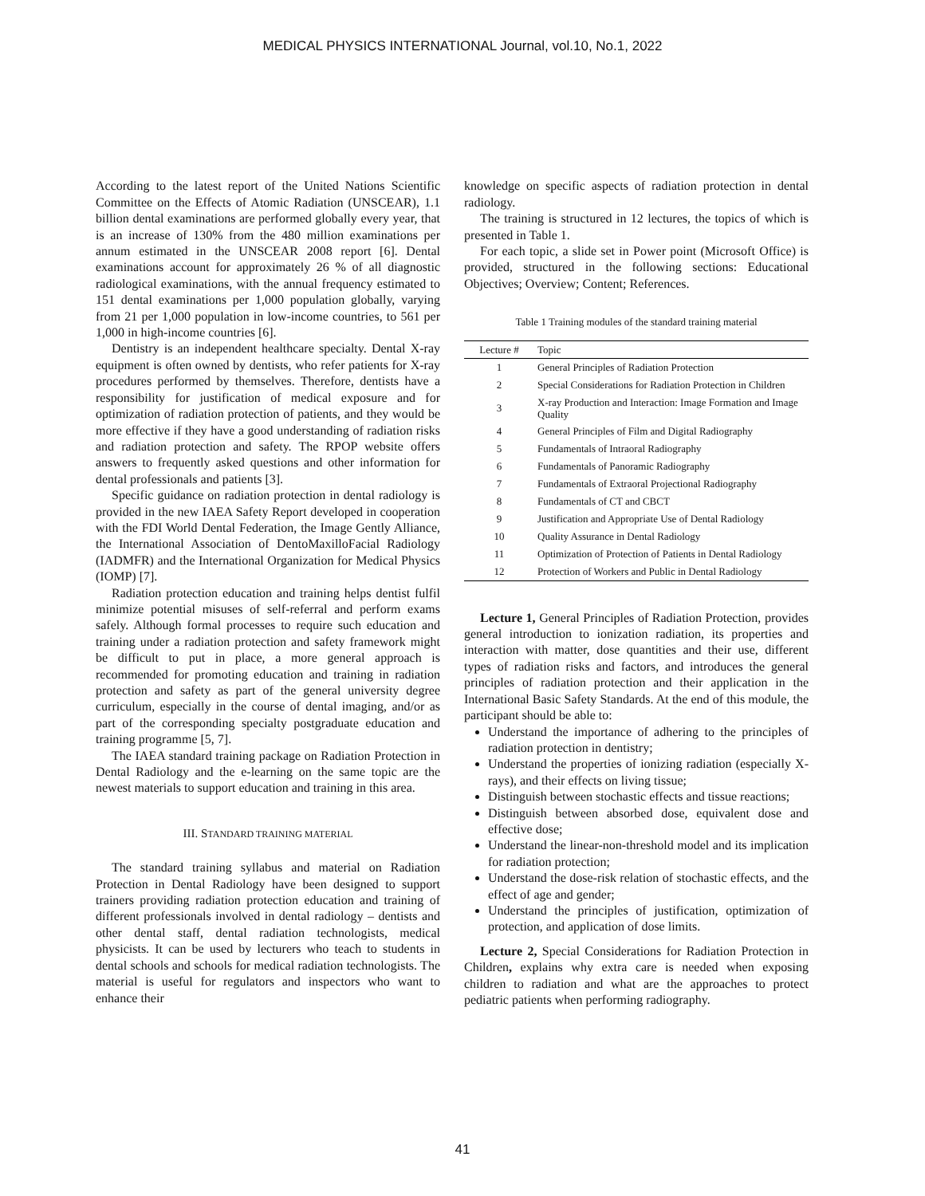MEDICAL PHYSICS INTERNATIONAL Journal, vol.10, No.1, 2022
According to the latest report of the United Nations Scientific Committee on the Effects of Atomic Radiation (UNSCEAR), 1.1 billion dental examinations are performed globally every year, that is an increase of 130% from the 480 million examinations per annum estimated in the UNSCEAR 2008 report [6]. Dental examinations account for approximately 26 % of all diagnostic radiological examinations, with the annual frequency estimated to 151 dental examinations per 1,000 population globally, varying from 21 per 1,000 population in low-income countries, to 561 per 1,000 in high-income countries [6].
Dentistry is an independent healthcare specialty. Dental X-ray equipment is often owned by dentists, who refer patients for X-ray procedures performed by themselves. Therefore, dentists have a responsibility for justification of medical exposure and for optimization of radiation protection of patients, and they would be more effective if they have a good understanding of radiation risks and radiation protection and safety. The RPOP website offers answers to frequently asked questions and other information for dental professionals and patients [3].
Specific guidance on radiation protection in dental radiology is provided in the new IAEA Safety Report developed in cooperation with the FDI World Dental Federation, the Image Gently Alliance, the International Association of DentoMaxilloFacial Radiology (IADMFR) and the International Organization for Medical Physics (IOMP) [7].
Radiation protection education and training helps dentist fulfil minimize potential misuses of self-referral and perform exams safely. Although formal processes to require such education and training under a radiation protection and safety framework might be difficult to put in place, a more general approach is recommended for promoting education and training in radiation protection and safety as part of the general university degree curriculum, especially in the course of dental imaging, and/or as part of the corresponding specialty postgraduate education and training programme [5, 7].
The IAEA standard training package on Radiation Protection in Dental Radiology and the e-learning on the same topic are the newest materials to support education and training in this area.
III. STANDARD TRAINING MATERIAL
The standard training syllabus and material on Radiation Protection in Dental Radiology have been designed to support trainers providing radiation protection education and training of different professionals involved in dental radiology – dentists and other dental staff, dental radiation technologists, medical physicists. It can be used by lecturers who teach to students in dental schools and schools for medical radiation technologists. The material is useful for regulators and inspectors who want to enhance their
knowledge on specific aspects of radiation protection in dental radiology.
The training is structured in 12 lectures, the topics of which is presented in Table 1.
For each topic, a slide set in Power point (Microsoft Office) is provided, structured in the following sections: Educational Objectives; Overview; Content; References.
Table 1 Training modules of the standard training material
| Lecture # | Topic |
| --- | --- |
| 1 | General Principles of Radiation Protection |
| 2 | Special Considerations for Radiation Protection in Children |
| 3 | X-ray Production and Interaction: Image Formation and Image Quality |
| 4 | General Principles of Film and Digital Radiography |
| 5 | Fundamentals of Intraoral Radiography |
| 6 | Fundamentals of Panoramic Radiography |
| 7 | Fundamentals of Extraoral Projectional Radiography |
| 8 | Fundamentals of CT and CBCT |
| 9 | Justification and Appropriate Use of Dental Radiology |
| 10 | Quality Assurance in Dental Radiology |
| 11 | Optimization of Protection of Patients in Dental Radiology |
| 12 | Protection of Workers and Public in Dental Radiology |
Lecture 1, General Principles of Radiation Protection, provides general introduction to ionization radiation, its properties and interaction with matter, dose quantities and their use, different types of radiation risks and factors, and introduces the general principles of radiation protection and their application in the International Basic Safety Standards. At the end of this module, the participant should be able to:
Understand the importance of adhering to the principles of radiation protection in dentistry;
Understand the properties of ionizing radiation (especially X-rays), and their effects on living tissue;
Distinguish between stochastic effects and tissue reactions;
Distinguish between absorbed dose, equivalent dose and effective dose;
Understand the linear-non-threshold model and its implication for radiation protection;
Understand the dose-risk relation of stochastic effects, and the effect of age and gender;
Understand the principles of justification, optimization of protection, and application of dose limits.
Lecture 2, Special Considerations for Radiation Protection in Children, explains why extra care is needed when exposing children to radiation and what are the approaches to protect pediatric patients when performing radiography.
41